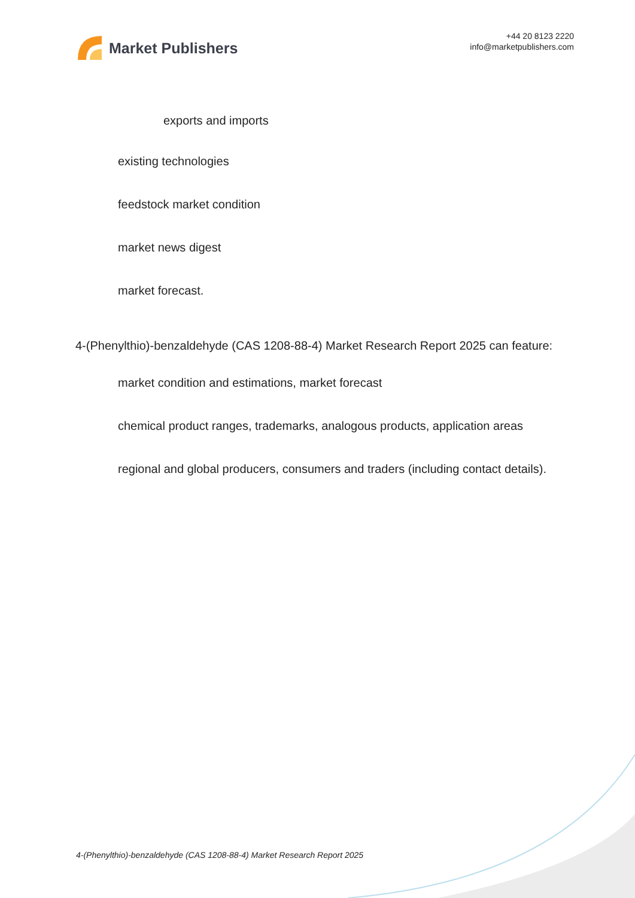Market Publishers
+44 20 8123 2220
info@marketpublishers.com
exports and imports
existing technologies
feedstock market condition
market news digest
market forecast.
4-(Phenylthio)-benzaldehyde (CAS 1208-88-4) Market Research Report 2025 can feature:
market condition and estimations, market forecast
chemical product ranges, trademarks, analogous products, application areas
regional and global producers, consumers and traders (including contact details).
4-(Phenylthio)-benzaldehyde (CAS 1208-88-4) Market Research Report 2025